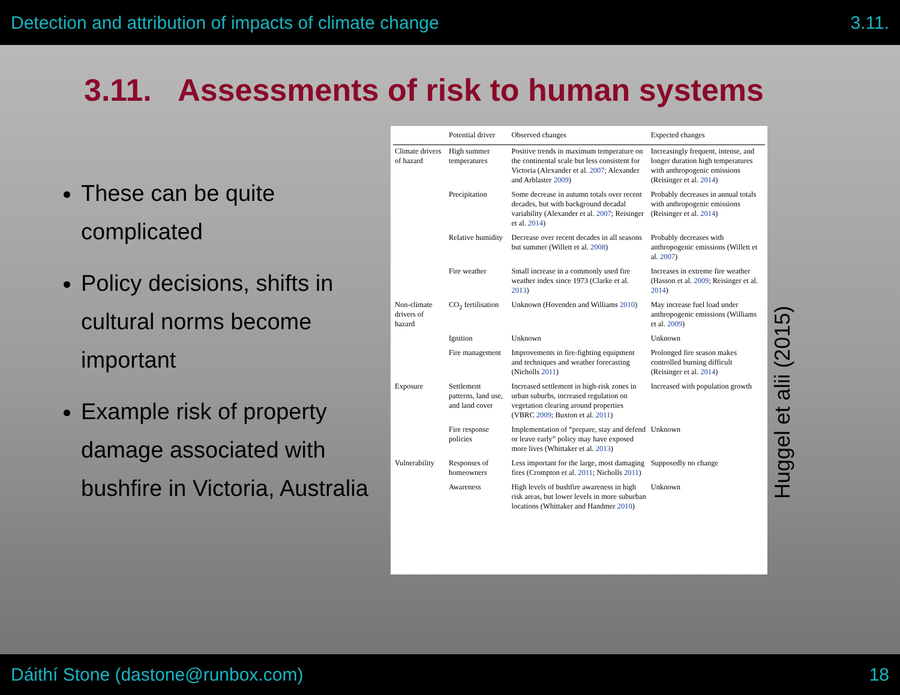Detection and attribution of impacts of climate change 3.11.
3.11. Assessments of risk to human systems
These can be quite complicated
Policy decisions, shifts in cultural norms become important
Example risk of property damage associated with bushfire in Victoria, Australia
| | Potential driver | Observed changes | Expected changes |
| --- | --- | --- | --- |
| Climate drivers of hazard | High summer temperatures | Positive trends in maximum temperature on the continental scale but less consistent for Victoria (Alexander et al. 2007 ; Alexander and Arblaster 2009 ) | Increasingly frequent, intense, and longer duration high temperatures with anthropogenic emissions (Reisinger et al. 2014 ) |
| | Precipitation | Some decrease in autumn totals over recent decades, but with background decadal variability (Alexander et al. 2007 ; Reisinger et al. 2014 ) | Probably decreases in annual totals with anthropogenic emissions (Reisinger et al. 2014 ) |
| | Relative humidity | Decrease over recent decades in all seasons but summer (Willett et al. 2008 ) | Probably decreases with anthropogenic emissions (Willett et al. 2007 ) |
| | Fire weather | Small increase in a commonly used fire weather index since 1973 (Clarke et al. 2013 ) | Increases in extreme fire weather (Hasson et al. 2009 ; Reisinger et al. 2014 ) |
| Non-climate drivers of hazard | CO<sub>2</sub> fertilisation | Unknown (Hovenden and Williams 2010 ) | May increase fuel load under anthropogenic emissions (Williams et al. 2009 ) |
| | Ignition | Unknown | Unknown |
| | Fire management | Improvements in fire-fighting equipment and techniques and weather forecasting (Nicholls 2011 ) | Prolonged fire season makes controlled burning difficult (Reisinger et al. 2014 ) |
| Exposure | Settlement patterns, land use, and land cover | Increased settlement in high-risk zones in urban suburbs, increased regulation on vegetation clearing around properties (VBRC 2009 ; Buxton et al. 2011 ) | Increased with population growth |
| | Fire response policies | Implementation of “prepare, stay and defend or leave early” policy may have exposed more lives (Whittaker et al. 2013 ) | Unknown |
| Vulnerability | Responses of homeowners | Less important for the large, most damaging fires (Crompton et al. 2011 ; Nicholls 2011 ) | Supposedly no change |
| | Awareness | High levels of bushfire awareness in high risk areas, but lower levels in more suburban locations (Whittaker and Handmer 2010 ) | Unknown |
Huggel et alii (2015)
Dáithí Stone (dastone@runbox.com) 18